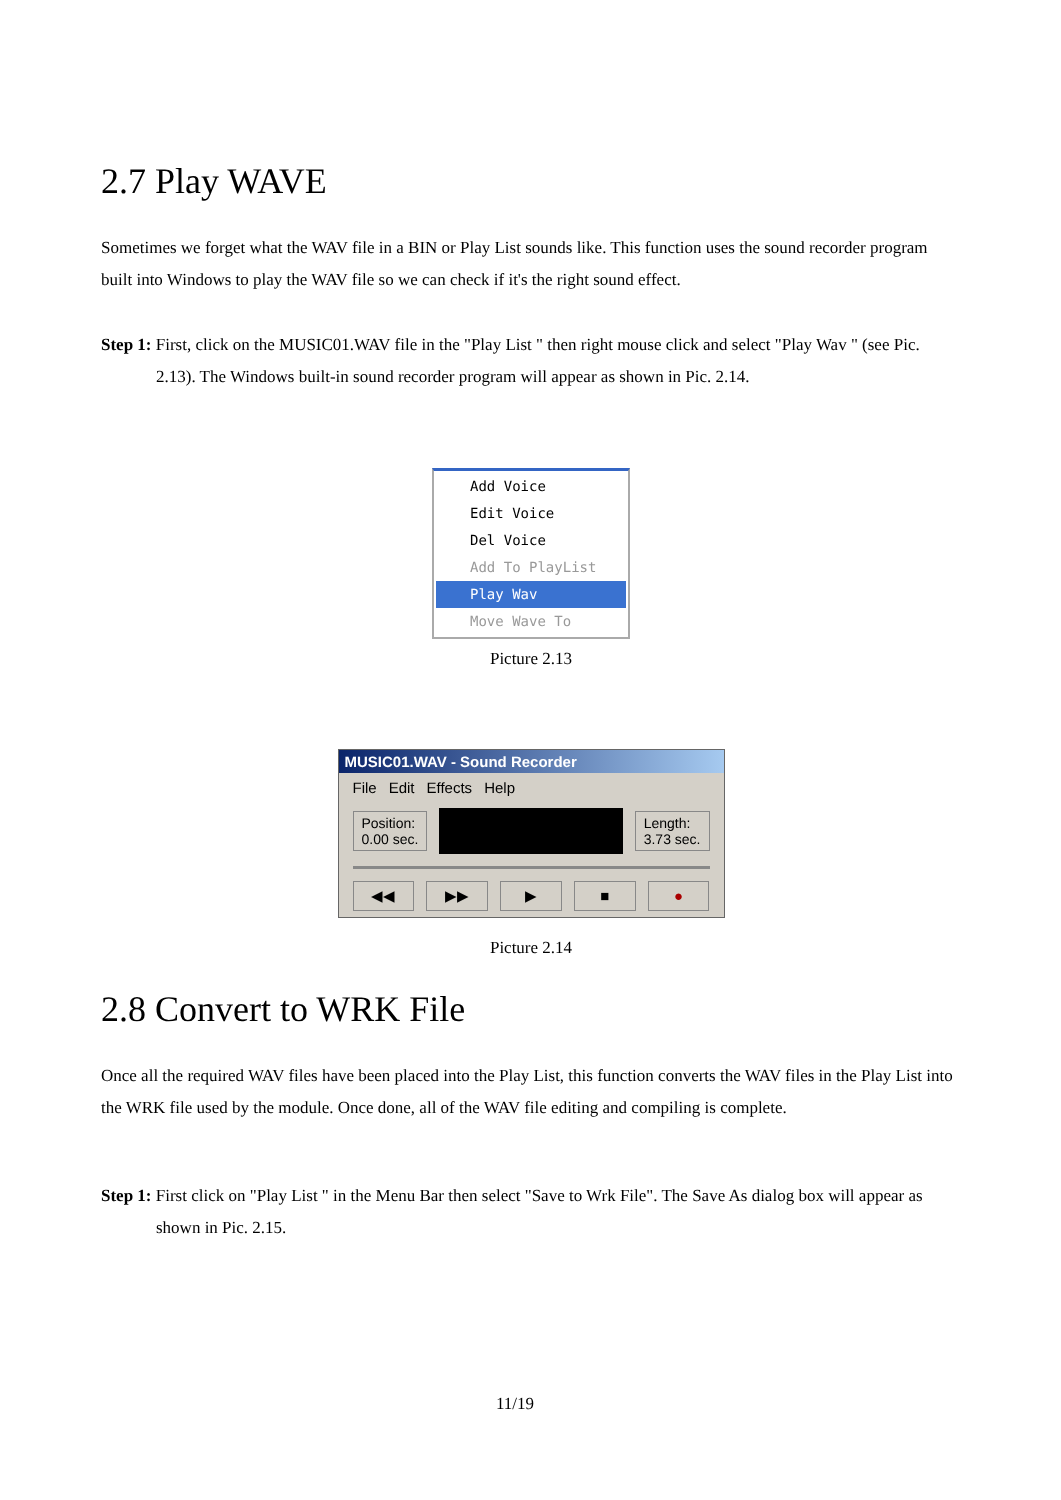2.7 Play WAVE
Sometimes we forget what the WAV file in a BIN or Play List sounds like. This function uses the sound recorder program built into Windows to play the WAV file so we can check if it's the right sound effect.
Step 1: First, click on the MUSIC01.WAV file in the "Play List " then right mouse click and select "Play Wav " (see Pic. 2.13). The Windows built-in sound recorder program will appear as shown in Pic. 2.14.
Add Voice
Edit Voice
Del Voice
Add To PlayList
Play Wav
Move Wave To
Picture 2.13
MUSIC01.WAV - Sound Recorder
File Edit Effects Help
Position:
0.00 sec.
Length:
3.73 sec.
◀◀ ▶▶ ▶ ■ ●
Picture 2.14
2.8 Convert to WRK File
Once all the required WAV files have been placed into the Play List, this function converts the WAV files in the Play List into the WRK file used by the module. Once done, all of the WAV file editing and compiling is complete.
Step 1: First click on "Play List " in the Menu Bar then select "Save to Wrk File". The Save As dialog box will appear as shown in Pic. 2.15.
11/19